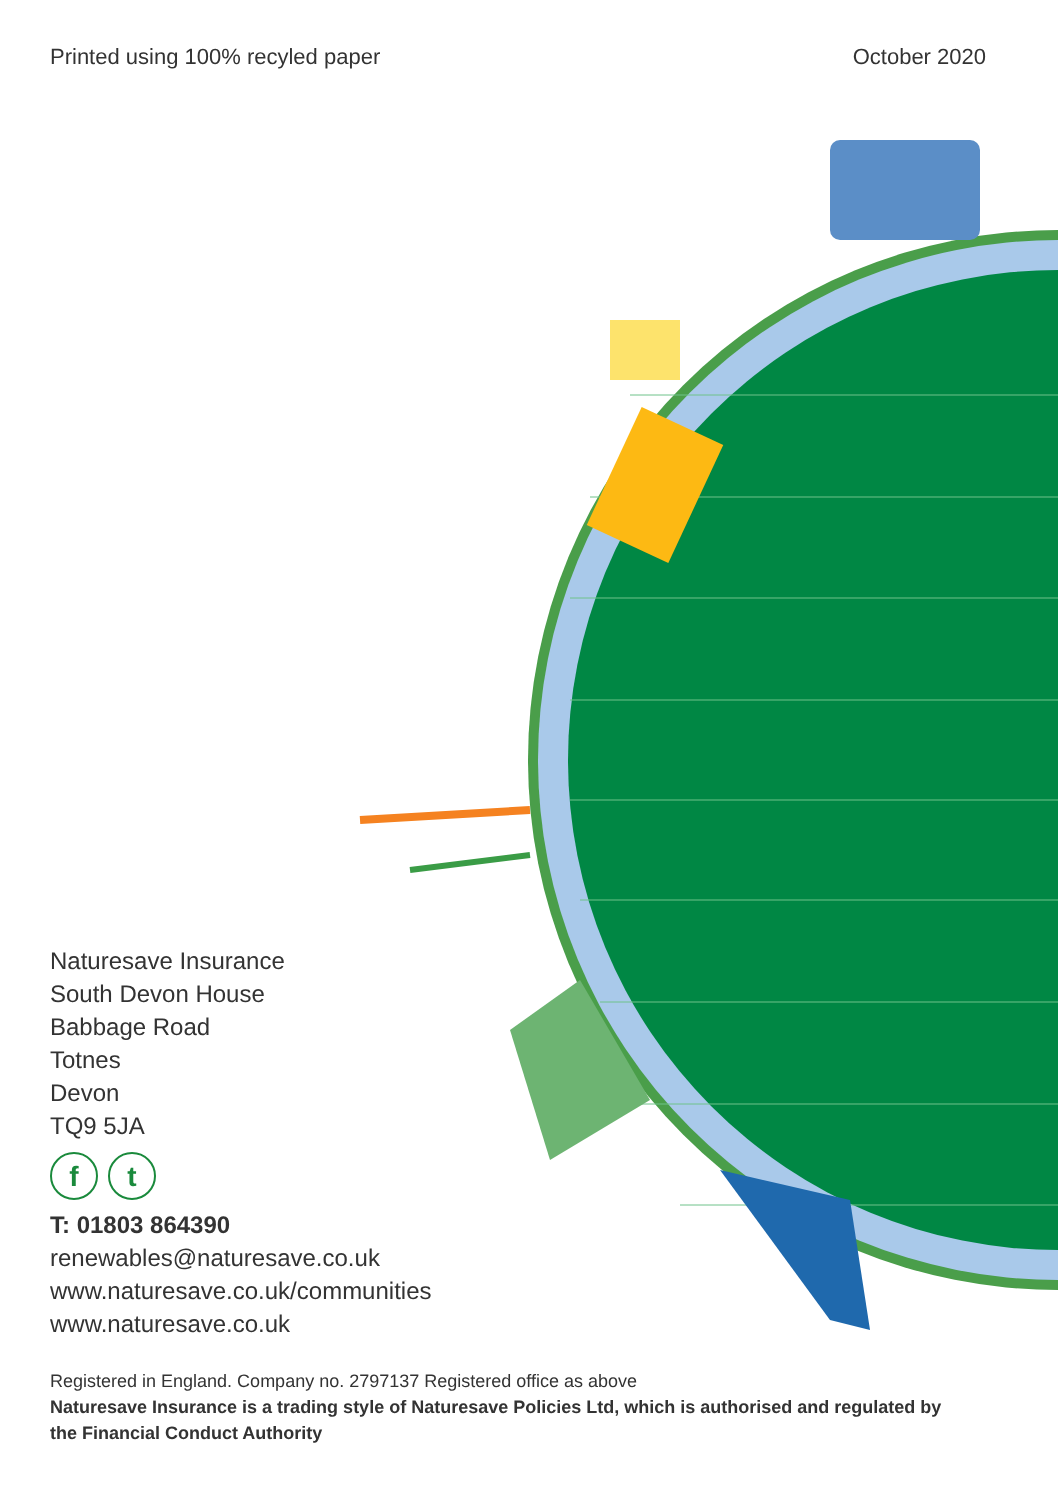Printed using 100% recyled paper
October 2020
Naturesave Insurance
South Devon House
Babbage Road
Totnes
Devon
TQ9 5JA
ft
T: 01803 864390
renewables@naturesave.co.uk
www.naturesave.co.uk/communities
www.naturesave.co.uk
Registered in England. Company no. 2797137 Registered office as above
Naturesave Insurance is a trading style of Naturesave Policies Ltd, which is authorised and regulated by the Financial Conduct Authority